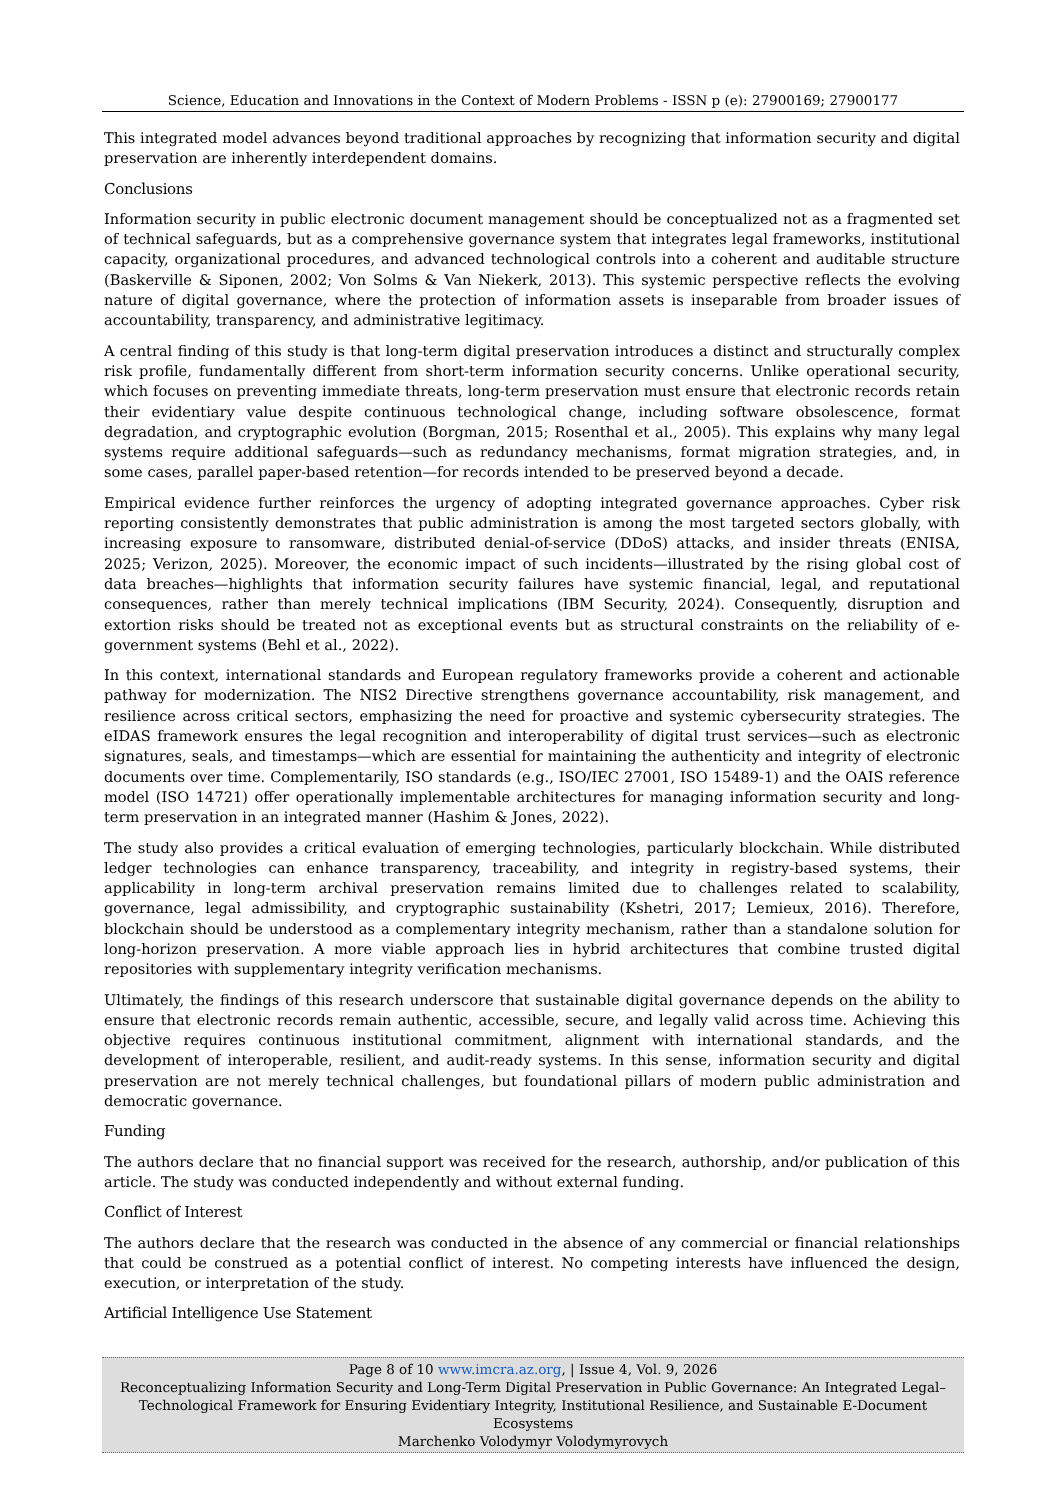Science, Education and Innovations in the Context of Modern Problems - ISSN p (e): 27900169; 27900177
This integrated model advances beyond traditional approaches by recognizing that information security and digital preservation are inherently interdependent domains.
Conclusions
Information security in public electronic document management should be conceptualized not as a fragmented set of technical safeguards, but as a comprehensive governance system that integrates legal frameworks, institutional capacity, organizational procedures, and advanced technological controls into a coherent and auditable structure (Baskerville & Siponen, 2002; Von Solms & Van Niekerk, 2013). This systemic perspective reflects the evolving nature of digital governance, where the protection of information assets is inseparable from broader issues of accountability, transparency, and administrative legitimacy.
A central finding of this study is that long-term digital preservation introduces a distinct and structurally complex risk profile, fundamentally different from short-term information security concerns. Unlike operational security, which focuses on preventing immediate threats, long-term preservation must ensure that electronic records retain their evidentiary value despite continuous technological change, including software obsolescence, format degradation, and cryptographic evolution (Borgman, 2015; Rosenthal et al., 2005). This explains why many legal systems require additional safeguards—such as redundancy mechanisms, format migration strategies, and, in some cases, parallel paper-based retention—for records intended to be preserved beyond a decade.
Empirical evidence further reinforces the urgency of adopting integrated governance approaches. Cyber risk reporting consistently demonstrates that public administration is among the most targeted sectors globally, with increasing exposure to ransomware, distributed denial-of-service (DDoS) attacks, and insider threats (ENISA, 2025; Verizon, 2025). Moreover, the economic impact of such incidents—illustrated by the rising global cost of data breaches—highlights that information security failures have systemic financial, legal, and reputational consequences, rather than merely technical implications (IBM Security, 2024). Consequently, disruption and extortion risks should be treated not as exceptional events but as structural constraints on the reliability of e-government systems (Behl et al., 2022).
In this context, international standards and European regulatory frameworks provide a coherent and actionable pathway for modernization. The NIS2 Directive strengthens governance accountability, risk management, and resilience across critical sectors, emphasizing the need for proactive and systemic cybersecurity strategies. The eIDAS framework ensures the legal recognition and interoperability of digital trust services—such as electronic signatures, seals, and timestamps—which are essential for maintaining the authenticity and integrity of electronic documents over time. Complementarily, ISO standards (e.g., ISO/IEC 27001, ISO 15489-1) and the OAIS reference model (ISO 14721) offer operationally implementable architectures for managing information security and long-term preservation in an integrated manner (Hashim & Jones, 2022).
The study also provides a critical evaluation of emerging technologies, particularly blockchain. While distributed ledger technologies can enhance transparency, traceability, and integrity in registry-based systems, their applicability in long-term archival preservation remains limited due to challenges related to scalability, governance, legal admissibility, and cryptographic sustainability (Kshetri, 2017; Lemieux, 2016). Therefore, blockchain should be understood as a complementary integrity mechanism, rather than a standalone solution for long-horizon preservation. A more viable approach lies in hybrid architectures that combine trusted digital repositories with supplementary integrity verification mechanisms.
Ultimately, the findings of this research underscore that sustainable digital governance depends on the ability to ensure that electronic records remain authentic, accessible, secure, and legally valid across time. Achieving this objective requires continuous institutional commitment, alignment with international standards, and the development of interoperable, resilient, and audit-ready systems. In this sense, information security and digital preservation are not merely technical challenges, but foundational pillars of modern public administration and democratic governance.
Funding
The authors declare that no financial support was received for the research, authorship, and/or publication of this article. The study was conducted independently and without external funding.
Conflict of Interest
The authors declare that the research was conducted in the absence of any commercial or financial relationships that could be construed as a potential conflict of interest. No competing interests have influenced the design, execution, or interpretation of the study.
Artificial Intelligence Use Statement
Page 8 of 10 www.imcra.az.org, | Issue 4, Vol. 9, 2026
Reconceptualizing Information Security and Long-Term Digital Preservation in Public Governance: An Integrated Legal–Technological Framework for Ensuring Evidentiary Integrity, Institutional Resilience, and Sustainable E-Document Ecosystems
Marchenko Volodymyr Volodymyrovych